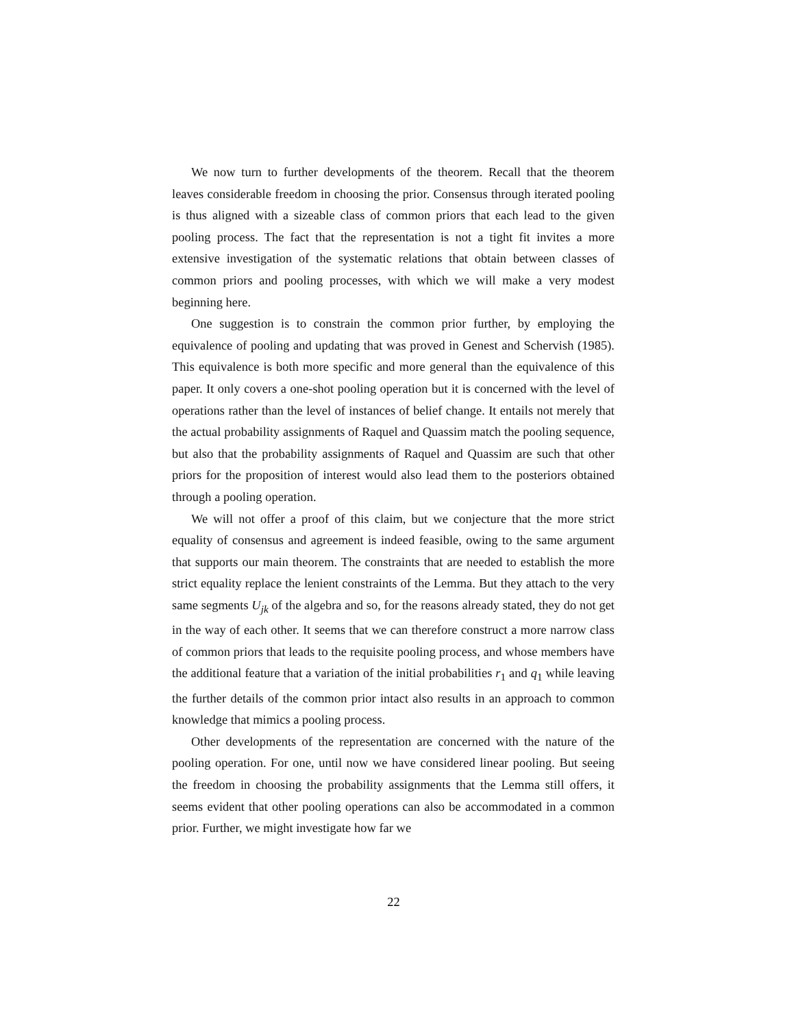We now turn to further developments of the theorem. Recall that the theorem leaves considerable freedom in choosing the prior. Consensus through iterated pooling is thus aligned with a sizeable class of common priors that each lead to the given pooling process. The fact that the representation is not a tight fit invites a more extensive investigation of the systematic relations that obtain between classes of common priors and pooling processes, with which we will make a very modest beginning here.
One suggestion is to constrain the common prior further, by employing the equivalence of pooling and updating that was proved in Genest and Schervish (1985). This equivalence is both more specific and more general than the equivalence of this paper. It only covers a one-shot pooling operation but it is concerned with the level of operations rather than the level of instances of belief change. It entails not merely that the actual probability assignments of Raquel and Quassim match the pooling sequence, but also that the probability assignments of Raquel and Quassim are such that other priors for the proposition of interest would also lead them to the posteriors obtained through a pooling operation.
We will not offer a proof of this claim, but we conjecture that the more strict equality of consensus and agreement is indeed feasible, owing to the same argument that supports our main theorem. The constraints that are needed to establish the more strict equality replace the lenient constraints of the Lemma. But they attach to the very same segments U<sub>jk</sub> of the algebra and so, for the reasons already stated, they do not get in the way of each other. It seems that we can therefore construct a more narrow class of common priors that leads to the requisite pooling process, and whose members have the additional feature that a variation of the initial probabilities r<sub>1</sub> and q<sub>1</sub> while leaving the further details of the common prior intact also results in an approach to common knowledge that mimics a pooling process.
Other developments of the representation are concerned with the nature of the pooling operation. For one, until now we have considered linear pooling. But seeing the freedom in choosing the probability assignments that the Lemma still offers, it seems evident that other pooling operations can also be accommodated in a common prior. Further, we might investigate how far we
22